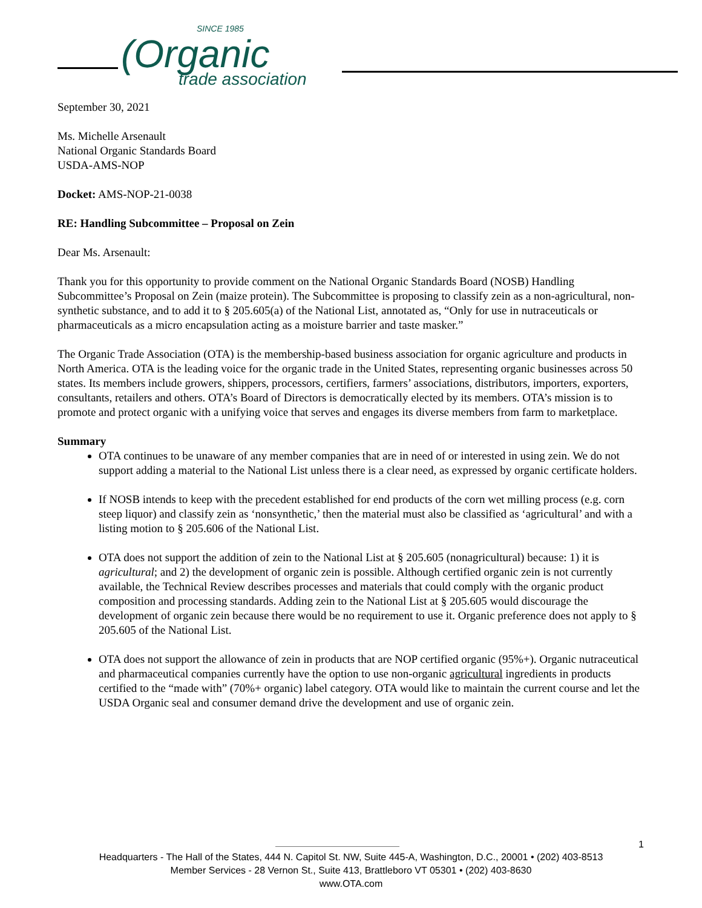SINCE 1985
(Organic
trade association
September 30, 2021
Ms. Michelle Arsenault
National Organic Standards Board
USDA-AMS-NOP
Docket: AMS-NOP-21-0038
RE: Handling Subcommittee – Proposal on Zein
Dear Ms. Arsenault:
Thank you for this opportunity to provide comment on the National Organic Standards Board (NOSB) Handling Subcommittee’s Proposal on Zein (maize protein). The Subcommittee is proposing to classify zein as a non-agricultural, non-synthetic substance, and to add it to § 205.605(a) of the National List, annotated as, “Only for use in nutraceuticals or pharmaceuticals as a micro encapsulation acting as a moisture barrier and taste masker.”
The Organic Trade Association (OTA) is the membership-based business association for organic agriculture and products in North America. OTA is the leading voice for the organic trade in the United States, representing organic businesses across 50 states. Its members include growers, shippers, processors, certifiers, farmers’ associations, distributors, importers, exporters, consultants, retailers and others. OTA’s Board of Directors is democratically elected by its members. OTA’s mission is to promote and protect organic with a unifying voice that serves and engages its diverse members from farm to marketplace.
Summary
OTA continues to be unaware of any member companies that are in need of or interested in using zein. We do not support adding a material to the National List unless there is a clear need, as expressed by organic certificate holders.
If NOSB intends to keep with the precedent established for end products of the corn wet milling process (e.g. corn steep liquor) and classify zein as ‘nonsynthetic,’ then the material must also be classified as ‘agricultural’ and with a listing motion to § 205.606 of the National List.
OTA does not support the addition of zein to the National List at § 205.605 (nonagricultural) because: 1) it is agricultural; and 2) the development of organic zein is possible. Although certified organic zein is not currently available, the Technical Review describes processes and materials that could comply with the organic product composition and processing standards. Adding zein to the National List at § 205.605 would discourage the development of organic zein because there would be no requirement to use it. Organic preference does not apply to § 205.605 of the National List.
OTA does not support the allowance of zein in products that are NOP certified organic (95%+). Organic nutraceutical and pharmaceutical companies currently have the option to use non-organic agricultural ingredients in products certified to the “made with” (70%+ organic) label category. OTA would like to maintain the current course and let the USDA Organic seal and consumer demand drive the development and use of organic zein.
1
Headquarters - The Hall of the States, 444 N. Capitol St. NW, Suite 445-A, Washington, D.C., 20001 • (202) 403-8513
Member Services - 28 Vernon St., Suite 413, Brattleboro VT 05301 • (202) 403-8630
www.OTA.com